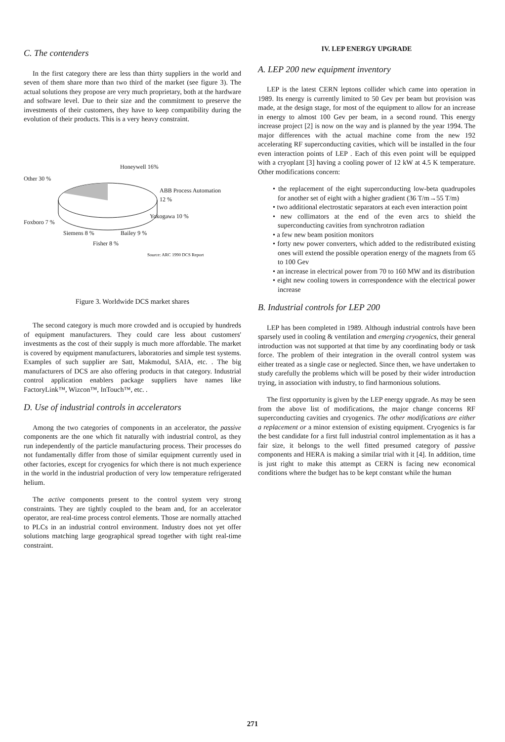C. The contenders
In the first category there are less than thirty suppliers in the world and seven of them share more than two third of the market (see figure 3). The actual solutions they propose are very much proprietary, both at the hardware and software level. Due to their size and the commitment to preserve the investments of their customers, they have to keep compatibility during the evolution of their products. This is a very heavy constraint.
Honeywell 16%
Other 30 %
ABB Process Automation
12 %
Yokogawa 10 %
Foxboro 7 %
Siemens 8 % Bailey 9 %
Fisher 8 %
Source: ARC 1990 DCS Report
Figure 3. Worldwide DCS market shares
The second category is much more crowded and is occupied by hundreds of equipment manufacturers. They could care less about customers' investments as the cost of their supply is much more affordable. The market is covered by equipment manufacturers, laboratories and simple test systems. Examples of such supplier are Satt, Makmodul, SAIA, etc. . The big manufacturers of DCS are also offering products in that category. Industrial control application enablers package suppliers have names like FactoryLink™, Wizcon™, InTouch™, etc. .
D. Use of industrial controls in accelerators
Among the two categories of components in an accelerator, the passive components are the one which fit naturally with industrial control, as they run independently of the particle manufacturing process. Their processes do not fundamentally differ from those of similar equipment currently used in other factories, except for cryogenics for which there is not much experience in the world in the industrial production of very low temperature refrigerated helium.
The active components present to the control system very strong constraints. They are tightly coupled to the beam and, for an accelerator operator, are real-time process control elements. Those are normally attached to PLCs in an industrial control environment. Industry does not yet offer solutions matching large geographical spread together with tight real-time constraint.
IV. LEP ENERGY UPGRADE
A. LEP 200 new equipment inventory
LEP is the latest CERN leptons collider which came into operation in 1989. Its energy is currently limited to 50 Gev per beam but provision was made, at the design stage, for most of the equipment to allow for an increase in energy to almost 100 Gev per beam, in a second round. This energy increase project [2] is now on the way and is planned by the year 1994. The major differences with the actual machine come from the new 192 accelerating RF superconducting cavities, which will be installed in the four even interaction points of LEP . Each of this even point will be equipped with a cryoplant [3] having a cooling power of 12 kW at 4.5 K temperature. Other modifications concern:
• the replacement of the eight superconducting low-beta quadrupoles for another set of eight with a higher gradient (36 T/m→55 T/m)
• two additional electrostatic separators at each even interaction point
• new collimators at the end of the even arcs to shield the superconducting cavities from synchrotron radiation
• a few new beam position monitors
• forty new power converters, which added to the redistributed existing ones will extend the possible operation energy of the magnets from 65 to 100 Gev
• an increase in electrical power from 70 to 160 MW and its distribution
• eight new cooling towers in correspondence with the electrical power increase
B. Industrial controls for LEP 200
LEP has been completed in 1989. Although industrial controls have been sparsely used in cooling & ventilation and emerging cryogenics, their general introduction was not supported at that time by any coordinating body or task force. The problem of their integration in the overall control system was either treated as a single case or neglected. Since then, we have undertaken to study carefully the problems which will be posed by their wider introduction trying, in association with industry, to find harmonious solutions.
The first opportunity is given by the LEP energy upgrade. As may be seen from the above list of modifications, the major change concerns RF superconducting cavities and cryogenics. The other modifications are either a replacement or a minor extension of existing equipment. Cryogenics is far the best candidate for a first full industrial control implementation as it has a fair size, it belongs to the well fitted presumed category of passive components and HERA is making a similar trial with it [4]. In addition, time is just right to make this attempt as CERN is facing new economical conditions where the budget has to be kept constant while the human
271